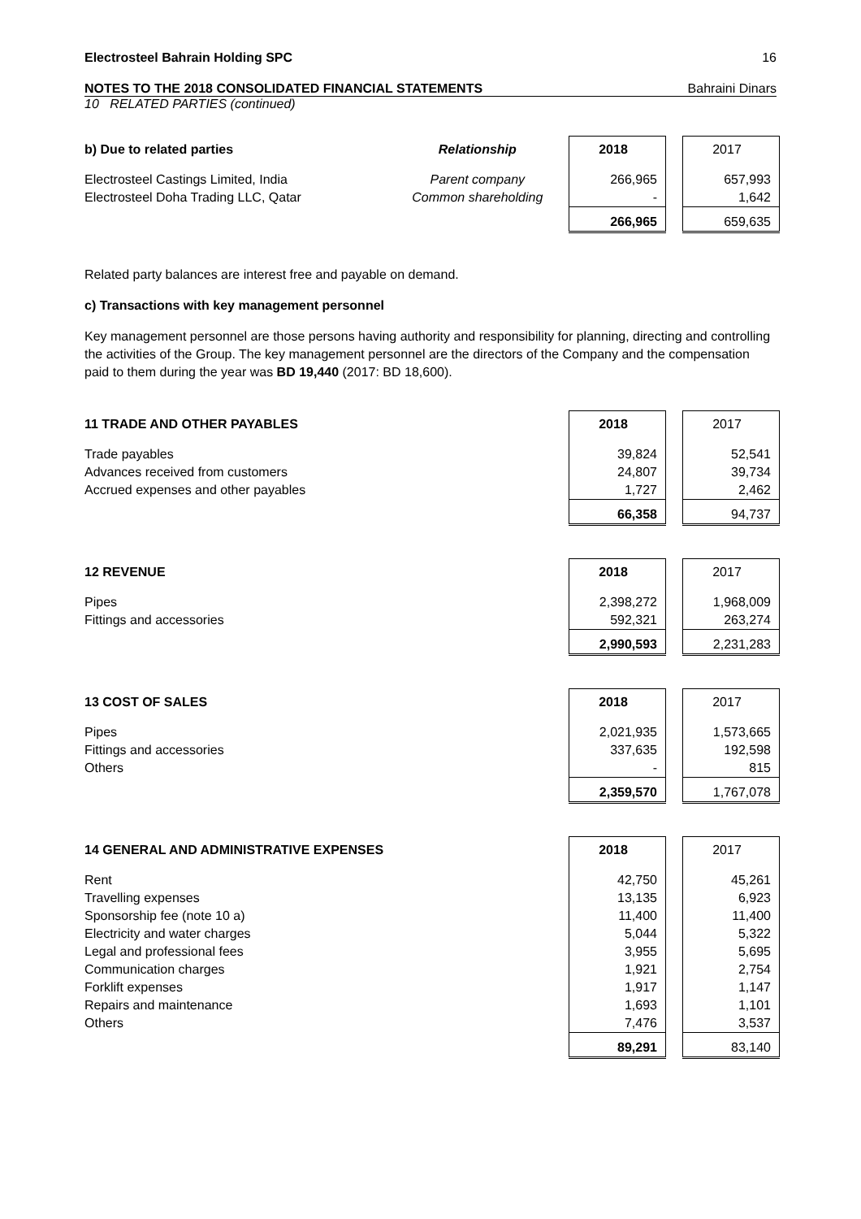Electrosteel Bahrain Holding SPC 16
NOTES TO THE 2018 CONSOLIDATED FINANCIAL STATEMENTS Bahraini Dinars
10 RELATED PARTIES (continued)
| b) Due to related parties | Relationship | 2018 | | 2017 |
| Electrosteel Castings Limited, India | Parent company | 266,965 | | 657,993 |
| Electrosteel Doha Trading LLC, Qatar | Common shareholding | - | | 1,642 |
| | | 266,965 | | 659,635 |
Related party balances are interest free and payable on demand.
c) Transactions with key management personnel
Key management personnel are those persons having authority and responsibility for planning, directing and controlling the activities of the Group. The key management personnel are the directors of the Company and the compensation paid to them during the year was BD 19,440 (2017: BD 18,600).
| 11 TRADE AND OTHER PAYABLES | 2018 | | 2017 |
| Trade payables | 39,824 | | 52,541 |
| Advances received from customers | 24,807 | | 39,734 |
| Accrued expenses and other payables | 1,727 | | 2,462 |
| | 66,358 | | 94,737 |
| 12 REVENUE | 2018 | | 2017 |
| Pipes | 2,398,272 | | 1,968,009 |
| Fittings and accessories | 592,321 | | 263,274 |
| | 2,990,593 | | 2,231,283 |
| 13 COST OF SALES | 2018 | | 2017 |
| Pipes | 2,021,935 | | 1,573,665 |
| Fittings and accessories | 337,635 | | 192,598 |
| Others | - | | 815 |
| | 2,359,570 | | 1,767,078 |
| 14 GENERAL AND ADMINISTRATIVE EXPENSES | 2018 | | 2017 |
| Rent | 42,750 | | 45,261 |
| Travelling expenses | 13,135 | | 6,923 |
| Sponsorship fee (note 10 a) | 11,400 | | 11,400 |
| Electricity and water charges | 5,044 | | 5,322 |
| Legal and professional fees | 3,955 | | 5,695 |
| Communication charges | 1,921 | | 2,754 |
| Forklift expenses | 1,917 | | 1,147 |
| Repairs and maintenance | 1,693 | | 1,101 |
| Others | 7,476 | | 3,537 |
| | 89,291 | | 83,140 |